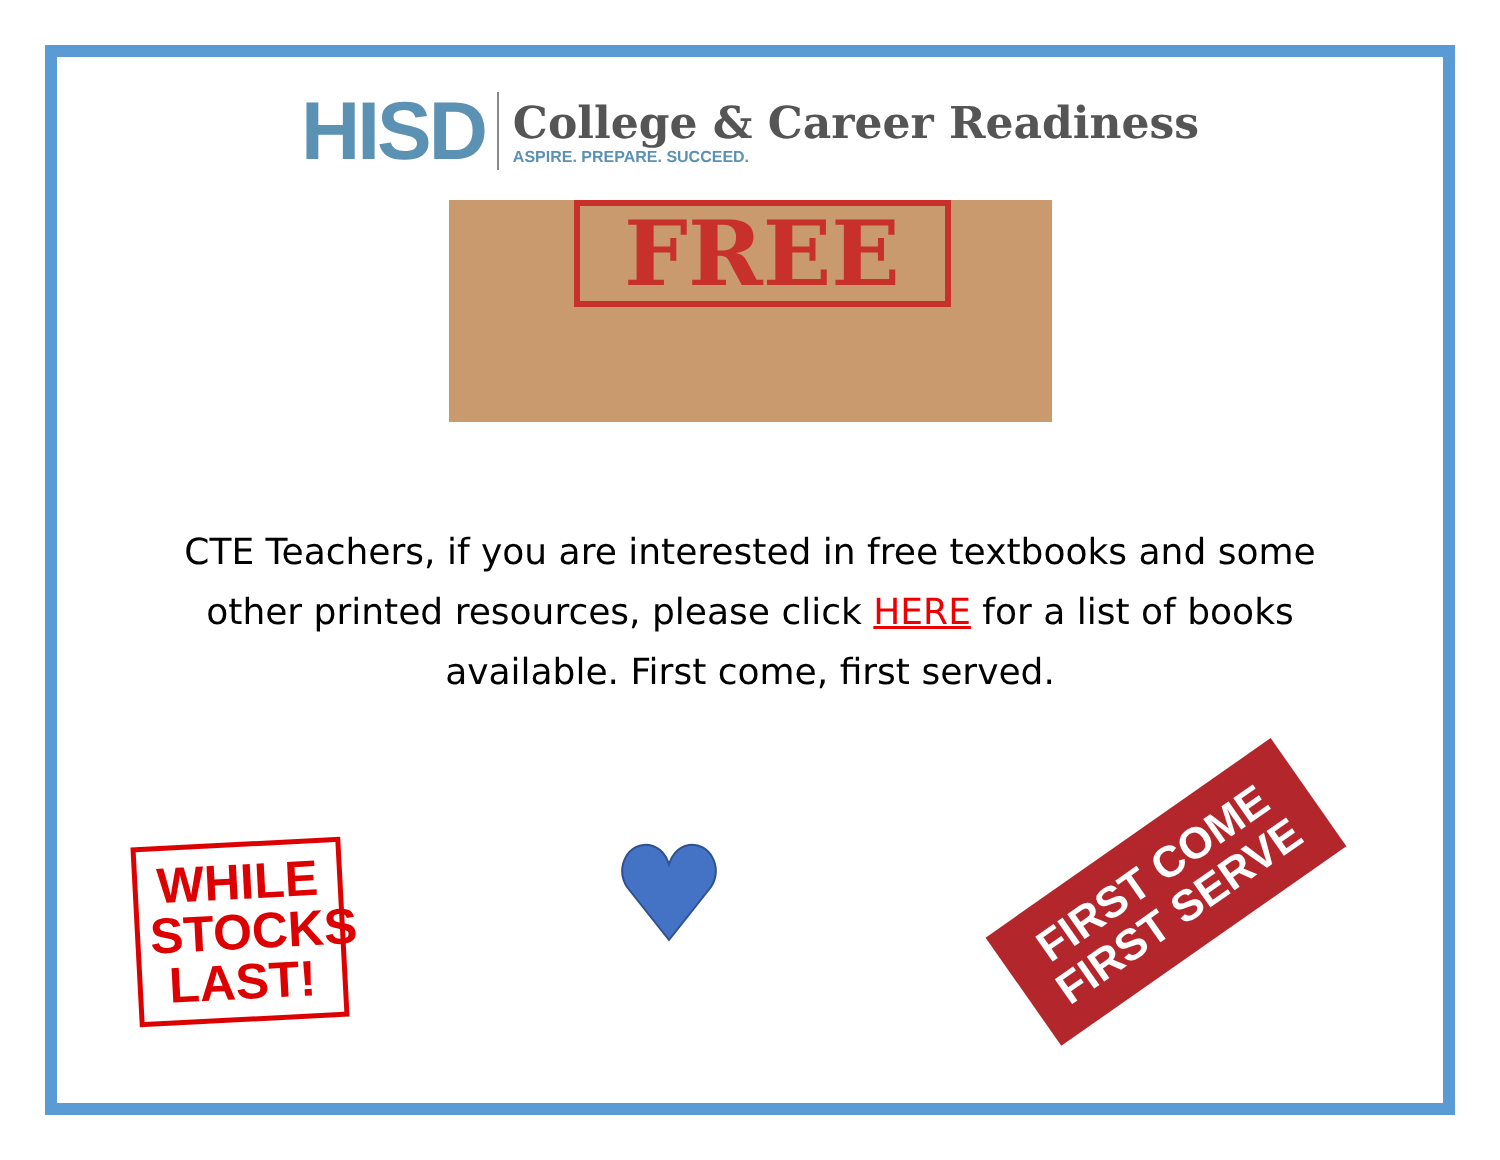HISD
College & Career Readiness
ASPIRE. PREPARE. SUCCEED.
FREE
CTE Teachers, if you are interested in free textbooks and some other printed resources, please click HERE for a list of books available. First come, first served.
WHILE STOCKS LAST!
FIRST COME
FIRST SERVE